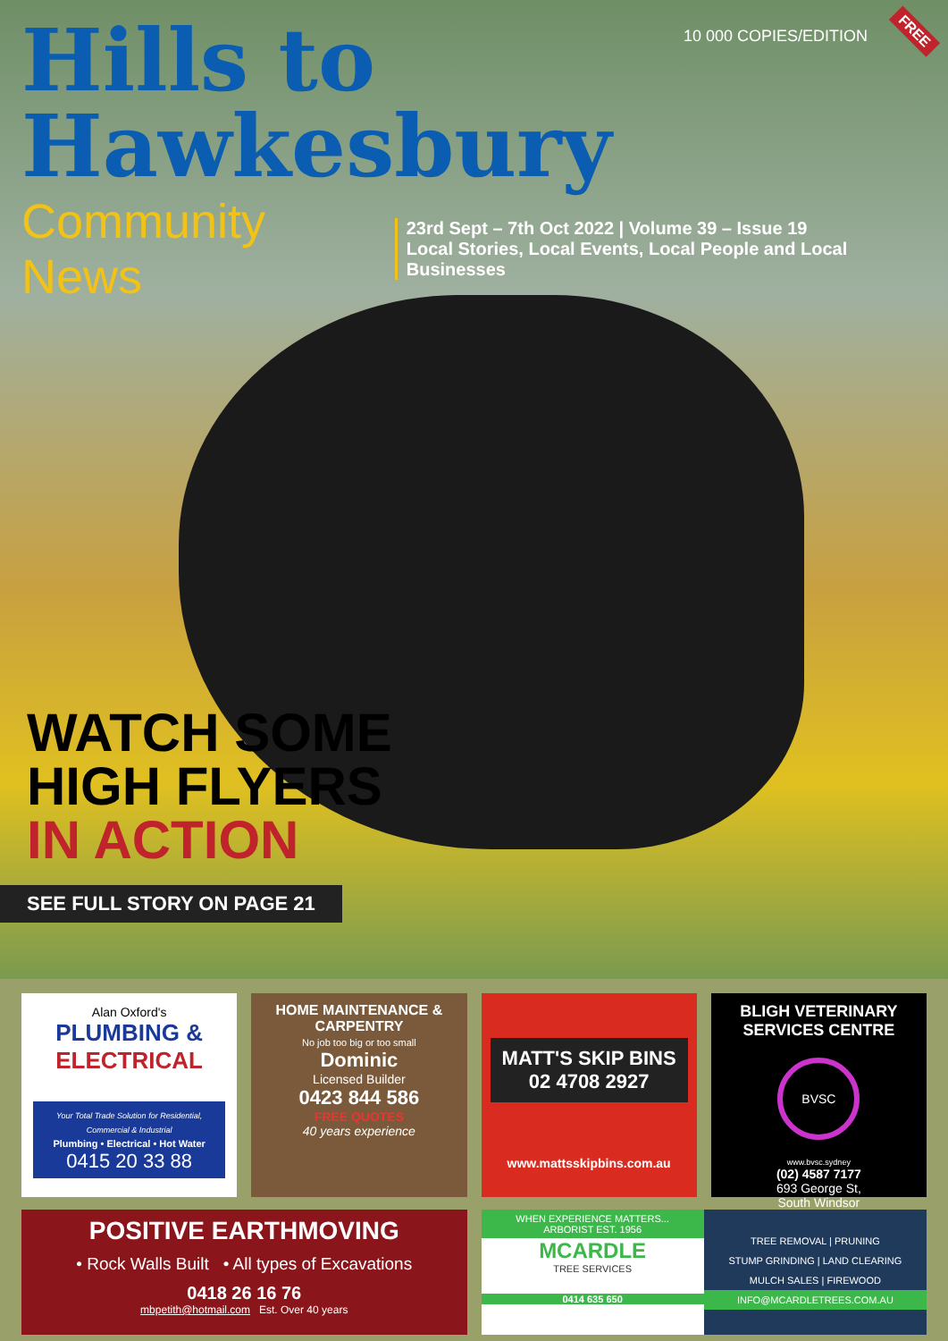10 000 COPIES/EDITION FREE
Hills to Hawkesbury
Community News
23rd Sept – 7th Oct 2022 | Volume 39 – Issue 19
Local Stories, Local Events, Local People and Local Businesses
WATCH SOME
HIGH FLYERS
IN ACTION
SEE FULL STORY ON PAGE 21
Alan Oxford's
PLUMBING &
ELECTRICAL
Your Total Trade Solution for Residential, Commercial & Industrial
Plumbing • Electrical • Hot Water
0415 20 33 88
HOME MAINTENANCE & CARPENTRY
No job too big or too small
Dominic
Licensed Builder
0423 844 586
FREE QUOTES
40 years experience
MATT'S SKIP BINS
02 4708 2927
www.mattsskipbins.com.au
BLIGH VETERINARY SERVICES CENTRE
BVSC
www.bvsc.sydney
(02) 4587 7177
693 George St,
South Windsor
POSITIVE EARTHMOVING
• Rock Walls Built • All types of Excavations
0418 26 16 76
mbpetith@hotmail.com Est. Over 40 years
WHEN EXPERIENCE MATTERS...
ARBORIST EST. 1956
MCARDLE
TREE SERVICES
0414 635 650
TREE REMOVAL | PRUNING
STUMP GRINDING | LAND CLEARING
MULCH SALES | FIREWOOD
INFO@MCARDLETREES.COM.AU